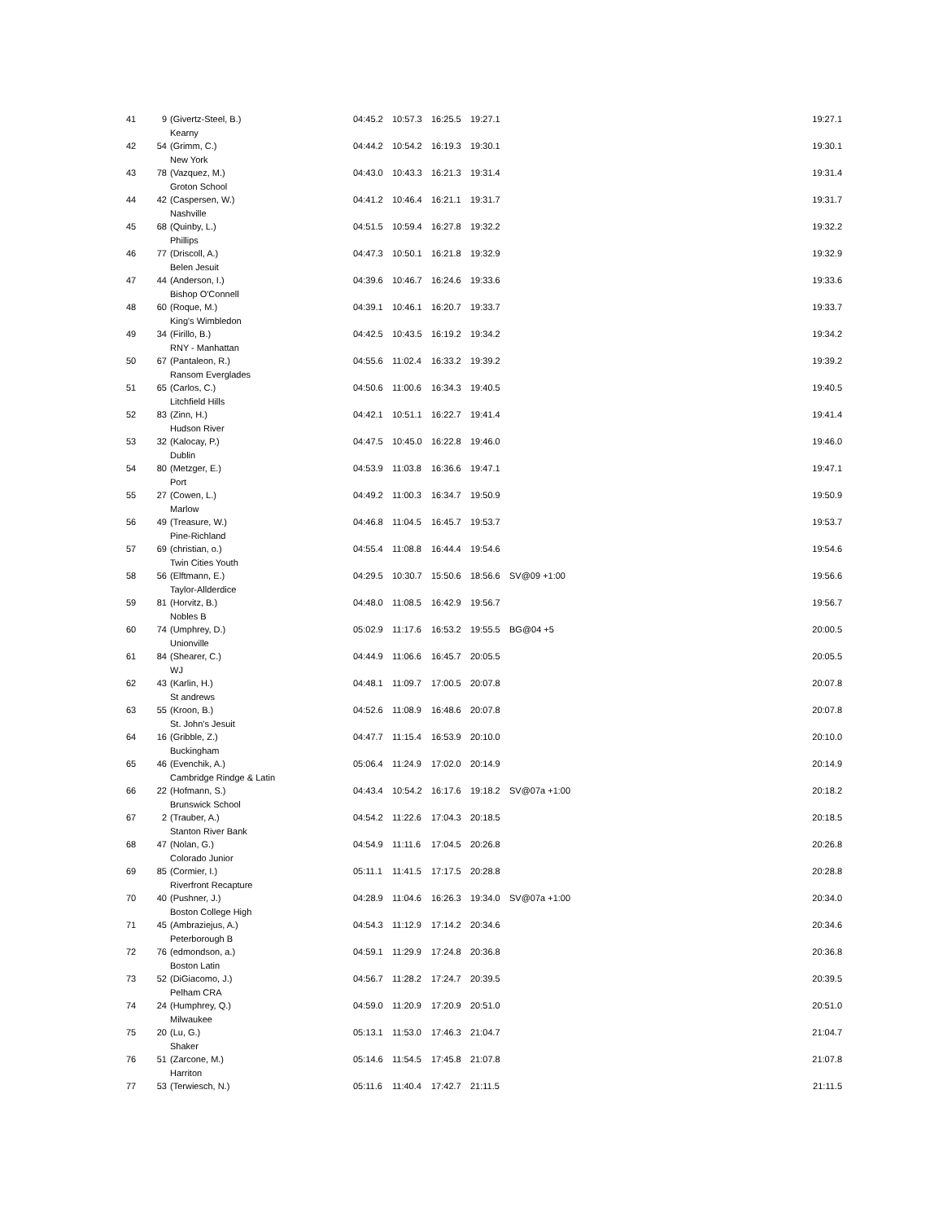| 41 | 9 | (Givertz-Steel, B.) | 04:45.2 | 10:57.3 | 16:25.5 | 19:27.1 | | 19:27.1 |
| | | Kearny | | | | | | |
| 42 | 54 | (Grimm, C.) | 04:44.2 | 10:54.2 | 16:19.3 | 19:30.1 | | 19:30.1 |
| | | New York | | | | | | |
| 43 | 78 | (Vazquez, M.) | 04:43.0 | 10:43.3 | 16:21.3 | 19:31.4 | | 19:31.4 |
| | | Groton School | | | | | | |
| 44 | 42 | (Caspersen, W.) | 04:41.2 | 10:46.4 | 16:21.1 | 19:31.7 | | 19:31.7 |
| | | Nashville | | | | | | |
| 45 | 68 | (Quinby, L.) | 04:51.5 | 10:59.4 | 16:27.8 | 19:32.2 | | 19:32.2 |
| | | Phillips | | | | | | |
| 46 | 77 | (Driscoll, A.) | 04:47.3 | 10:50.1 | 16:21.8 | 19:32.9 | | 19:32.9 |
| | | Belen Jesuit | | | | | | |
| 47 | 44 | (Anderson, I.) | 04:39.6 | 10:46.7 | 16:24.6 | 19:33.6 | | 19:33.6 |
| | | Bishop O'Connell | | | | | | |
| 48 | 60 | (Roque, M.) | 04:39.1 | 10:46.1 | 16:20.7 | 19:33.7 | | 19:33.7 |
| | | King's Wimbledon | | | | | | |
| 49 | 34 | (Firillo, B.) | 04:42.5 | 10:43.5 | 16:19.2 | 19:34.2 | | 19:34.2 |
| | | RNY - Manhattan | | | | | | |
| 50 | 67 | (Pantaleon, R.) | 04:55.6 | 11:02.4 | 16:33.2 | 19:39.2 | | 19:39.2 |
| | | Ransom Everglades | | | | | | |
| 51 | 65 | (Carlos, C.) | 04:50.6 | 11:00.6 | 16:34.3 | 19:40.5 | | 19:40.5 |
| | | Litchfield Hills | | | | | | |
| 52 | 83 | (Zinn, H.) | 04:42.1 | 10:51.1 | 16:22.7 | 19:41.4 | | 19:41.4 |
| | | Hudson River | | | | | | |
| 53 | 32 | (Kalocay, P.) | 04:47.5 | 10:45.0 | 16:22.8 | 19:46.0 | | 19:46.0 |
| | | Dublin | | | | | | |
| 54 | 80 | (Metzger, E.) | 04:53.9 | 11:03.8 | 16:36.6 | 19:47.1 | | 19:47.1 |
| | | Port | | | | | | |
| 55 | 27 | (Cowen, L.) | 04:49.2 | 11:00.3 | 16:34.7 | 19:50.9 | | 19:50.9 |
| | | Marlow | | | | | | |
| 56 | 49 | (Treasure, W.) | 04:46.8 | 11:04.5 | 16:45.7 | 19:53.7 | | 19:53.7 |
| | | Pine-Richland | | | | | | |
| 57 | 69 | (christian, o.) | 04:55.4 | 11:08.8 | 16:44.4 | 19:54.6 | | 19:54.6 |
| | | Twin Cities Youth | | | | | | |
| 58 | 56 | (Elftmann, E.) | 04:29.5 | 10:30.7 | 15:50.6 | 18:56.6 | SV@09 +1:00 | 19:56.6 |
| | | Taylor-Allderdice | | | | | | |
| 59 | 81 | (Horvitz, B.) | 04:48.0 | 11:08.5 | 16:42.9 | 19:56.7 | | 19:56.7 |
| | | Nobles B | | | | | | |
| 60 | 74 | (Umphrey, D.) | 05:02.9 | 11:17.6 | 16:53.2 | 19:55.5 | BG@04 +5 | 20:00.5 |
| | | Unionville | | | | | | |
| 61 | 84 | (Shearer, C.) | 04:44.9 | 11:06.6 | 16:45.7 | 20:05.5 | | 20:05.5 |
| | | WJ | | | | | | |
| 62 | 43 | (Karlin, H.) | 04:48.1 | 11:09.7 | 17:00.5 | 20:07.8 | | 20:07.8 |
| | | St andrews | | | | | | |
| 63 | 55 | (Kroon, B.) | 04:52.6 | 11:08.9 | 16:48.6 | 20:07.8 | | 20:07.8 |
| | | St. John's Jesuit | | | | | | |
| 64 | 16 | (Gribble, Z.) | 04:47.7 | 11:15.4 | 16:53.9 | 20:10.0 | | 20:10.0 |
| | | Buckingham | | | | | | |
| 65 | 46 | (Evenchik, A.) | 05:06.4 | 11:24.9 | 17:02.0 | 20:14.9 | | 20:14.9 |
| | | Cambridge Rindge & Latin | | | | | | |
| 66 | 22 | (Hofmann, S.) | 04:43.4 | 10:54.2 | 16:17.6 | 19:18.2 | SV@07a +1:00 | 20:18.2 |
| | | Brunswick School | | | | | | |
| 67 | 2 | (Trauber, A.) | 04:54.2 | 11:22.6 | 17:04.3 | 20:18.5 | | 20:18.5 |
| | | Stanton River Bank | | | | | | |
| 68 | 47 | (Nolan, G.) | 04:54.9 | 11:11.6 | 17:04.5 | 20:26.8 | | 20:26.8 |
| | | Colorado Junior | | | | | | |
| 69 | 85 | (Cormier, I.) | 05:11.1 | 11:41.5 | 17:17.5 | 20:28.8 | | 20:28.8 |
| | | Riverfront Recapture | | | | | | |
| 70 | 40 | (Pushner, J.) | 04:28.9 | 11:04.6 | 16:26.3 | 19:34.0 | SV@07a +1:00 | 20:34.0 |
| | | Boston College High | | | | | | |
| 71 | 45 | (Ambraziejus, A.) | 04:54.3 | 11:12.9 | 17:14.2 | 20:34.6 | | 20:34.6 |
| | | Peterborough B | | | | | | |
| 72 | 76 | (edmondson, a.) | 04:59.1 | 11:29.9 | 17:24.8 | 20:36.8 | | 20:36.8 |
| | | Boston Latin | | | | | | |
| 73 | 52 | (DiGiacomo, J.) | 04:56.7 | 11:28.2 | 17:24.7 | 20:39.5 | | 20:39.5 |
| | | Pelham CRA | | | | | | |
| 74 | 24 | (Humphrey, Q.) | 04:59.0 | 11:20.9 | 17:20.9 | 20:51.0 | | 20:51.0 |
| | | Milwaukee | | | | | | |
| 75 | 20 | (Lu, G.) | 05:13.1 | 11:53.0 | 17:46.3 | 21:04.7 | | 21:04.7 |
| | | Shaker | | | | | | |
| 76 | 51 | (Zarcone, M.) | 05:14.6 | 11:54.5 | 17:45.8 | 21:07.8 | | 21:07.8 |
| | | Harriton | | | | | | |
| 77 | 53 | (Terwiesch, N.) | 05:11.6 | 11:40.4 | 17:42.7 | 21:11.5 | | 21:11.5 |